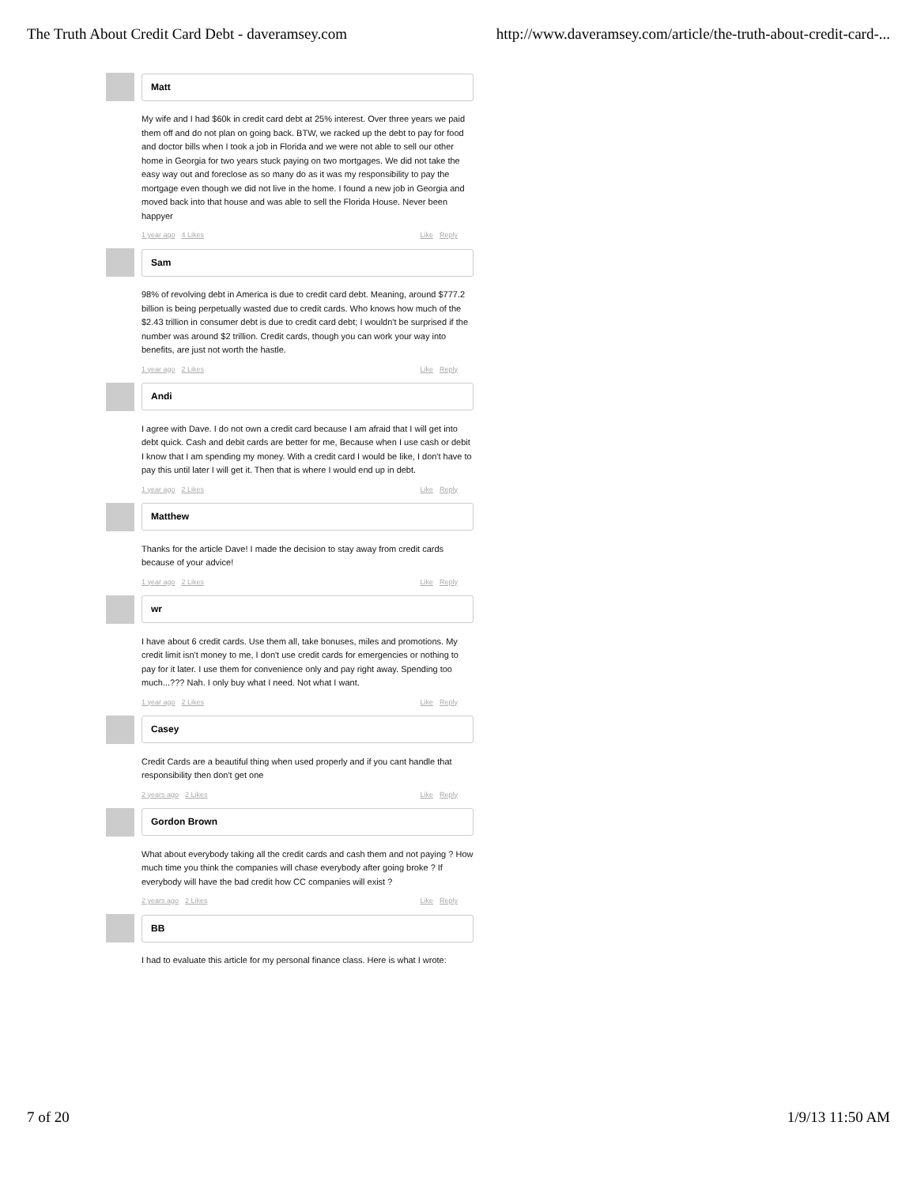The Truth About Credit Card Debt - daveramsey.com http://www.daveramsey.com/article/the-truth-about-credit-card-...
Matt
My wife and I had $60k in credit card debt at 25% interest. Over three years we paid them off and do not plan on going back. BTW, we racked up the debt to pay for food and doctor bills when I took a job in Florida and we were not able to sell our other home in Georgia for two years stuck paying on two mortgages. We did not take the easy way out and foreclose as so many do as it was my responsibility to pay the mortgage even though we did not live in the home. I found a new job in Georgia and moved back into that house and was able to sell the Florida House. Never been happyer
1 year ago 4 Likes Like Reply
Sam
98% of revolving debt in America is due to credit card debt. Meaning, around $777.2 billion is being perpetually wasted due to credit cards. Who knows how much of the $2.43 trillion in consumer debt is due to credit card debt; I wouldn't be surprised if the number was around $2 trillion. Credit cards, though you can work your way into benefits, are just not worth the hastle.
1 year ago 2 Likes Like Reply
Andi
I agree with Dave. I do not own a credit card because I am afraid that I will get into debt quick. Cash and debit cards are better for me, Because when I use cash or debit I know that I am spending my money. With a credit card I would be like, I don't have to pay this until later I will get it. Then that is where I would end up in debt.
1 year ago 2 Likes Like Reply
Matthew
Thanks for the article Dave! I made the decision to stay away from credit cards because of your advice!
1 year ago 2 Likes Like Reply
wr
I have about 6 credit cards. Use them all, take bonuses, miles and promotions. My credit limit isn't money to me, I don't use credit cards for emergencies or nothing to pay for it later. I use them for convenience only and pay right away. Spending too much...??? Nah. I only buy what I need. Not what I want.
1 year ago 2 Likes Like Reply
Casey
Credit Cards are a beautiful thing when used properly and if you cant handle that responsibility then don't get one
2 years ago 2 Likes Like Reply
Gordon Brown
What about everybody taking all the credit cards and cash them and not paying ? How much time you think the companies will chase everybody after going broke ? If everybody will have the bad credit how CC companies will exist ?
2 years ago 2 Likes Like Reply
BB
I had to evaluate this article for my personal finance class. Here is what I wrote:
7 of 20 1/9/13 11:50 AM